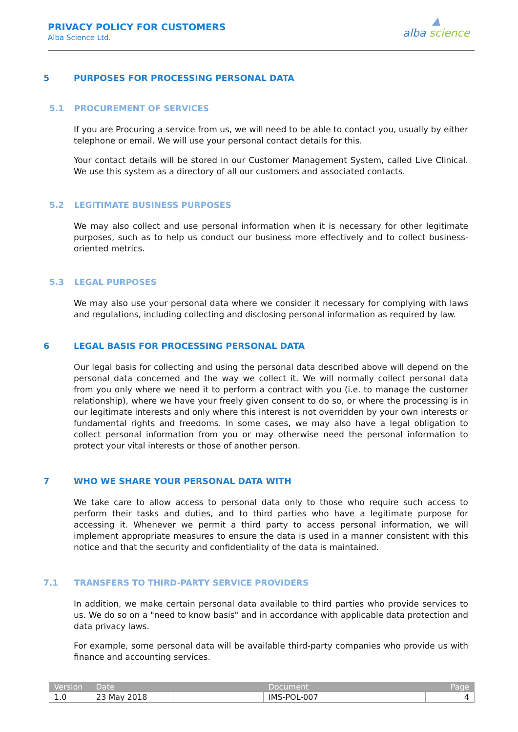PRIVACY POLICY FOR CUSTOMERS
Alba Science Ltd.
▲
alba science
5 PURPOSES FOR PROCESSING PERSONAL DATA
5.1 PROCUREMENT OF SERVICES
If you are Procuring a service from us, we will need to be able to contact you, usually by either telephone or email. We will use your personal contact details for this.
Your contact details will be stored in our Customer Management System, called Live Clinical. We use this system as a directory of all our customers and associated contacts.
5.2 LEGITIMATE BUSINESS PURPOSES
We may also collect and use personal information when it is necessary for other legitimate purposes, such as to help us conduct our business more effectively and to collect business-oriented metrics.
5.3 LEGAL PURPOSES
We may also use your personal data where we consider it necessary for complying with laws and regulations, including collecting and disclosing personal information as required by law.
6 LEGAL BASIS FOR PROCESSING PERSONAL DATA
Our legal basis for collecting and using the personal data described above will depend on the personal data concerned and the way we collect it. We will normally collect personal data from you only where we need it to perform a contract with you (i.e. to manage the customer relationship), where we have your freely given consent to do so, or where the processing is in our legitimate interests and only where this interest is not overridden by your own interests or fundamental rights and freedoms. In some cases, we may also have a legal obligation to collect personal information from you or may otherwise need the personal information to protect your vital interests or those of another person.
7 WHO WE SHARE YOUR PERSONAL DATA WITH
We take care to allow access to personal data only to those who require such access to perform their tasks and duties, and to third parties who have a legitimate purpose for accessing it. Whenever we permit a third party to access personal information, we will implement appropriate measures to ensure the data is used in a manner consistent with this notice and that the security and confidentiality of the data is maintained.
7.1 TRANSFERS TO THIRD-PARTY SERVICE PROVIDERS
In addition, we make certain personal data available to third parties who provide services to us. We do so on a "need to know basis" and in accordance with applicable data protection and data privacy laws.
For example, some personal data will be available third-party companies who provide us with finance and accounting services.
| Version | Date | | Document | Page |
| --- | --- | --- | --- | --- |
| 1.0 | 23 May 2018 | | IMS-POL-007 | 4 |